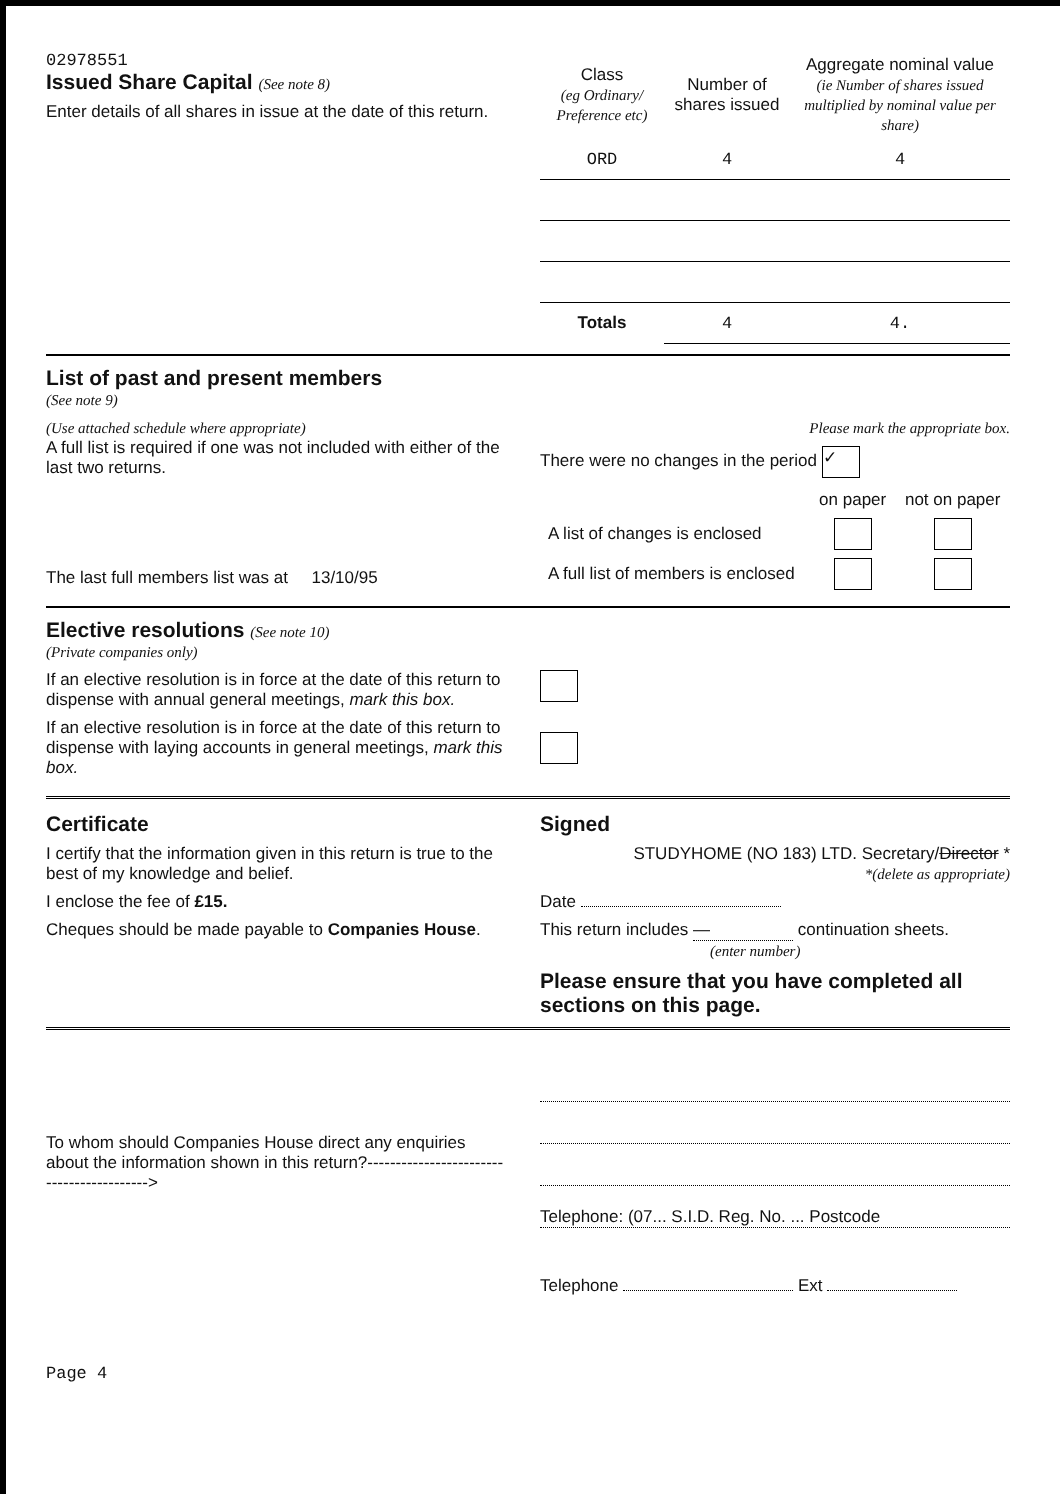02978551
Issued Share Capital (See note 8)
Enter details of all shares in issue at the date of this return.
| Class (eg Ordinary/ Preference etc) | Number of shares issued | Aggregate nominal value (ie Number of shares issued multiplied by nominal value per share) |
| --- | --- | --- |
| ORD | 4 | 4 |
| Totals | 4 | 4. |
List of past and present members
(See note 9)
(Use attached schedule where appropriate)
A full list is required if one was not included with either of the last two returns.
The last full members list was at 13/10/95
Please mark the appropriate box.
There were no changes in the period ✓
| | on paper | not on paper |
| A list of changes is enclosed | | |
| A full list of members is enclosed | | |
Elective resolutions (See note 10)
(Private companies only)
If an elective resolution is in force at the date of this return to dispense with annual general meetings, mark this box.
If an elective resolution is in force at the date of this return to dispense with laying accounts in general meetings, mark this box.
Certificate
I certify that the information given in this return is true to the best of my knowledge and belief.
I enclose the fee of £15.
Cheques should be made payable to Companies House.
Signed
STUDYHOME (NO 183) LTD. Secretary/Director *
*(delete as appropriate)
Date
This return includes — continuation sheets.
(enter number)
Please ensure that you have completed all sections on this page.
To whom should Companies House direct any enquiries about the information shown in this return?------------------------------------------>
Telephone: (07... S.I.D. Reg. No. ... Postcode
Telephone Ext
Page 4